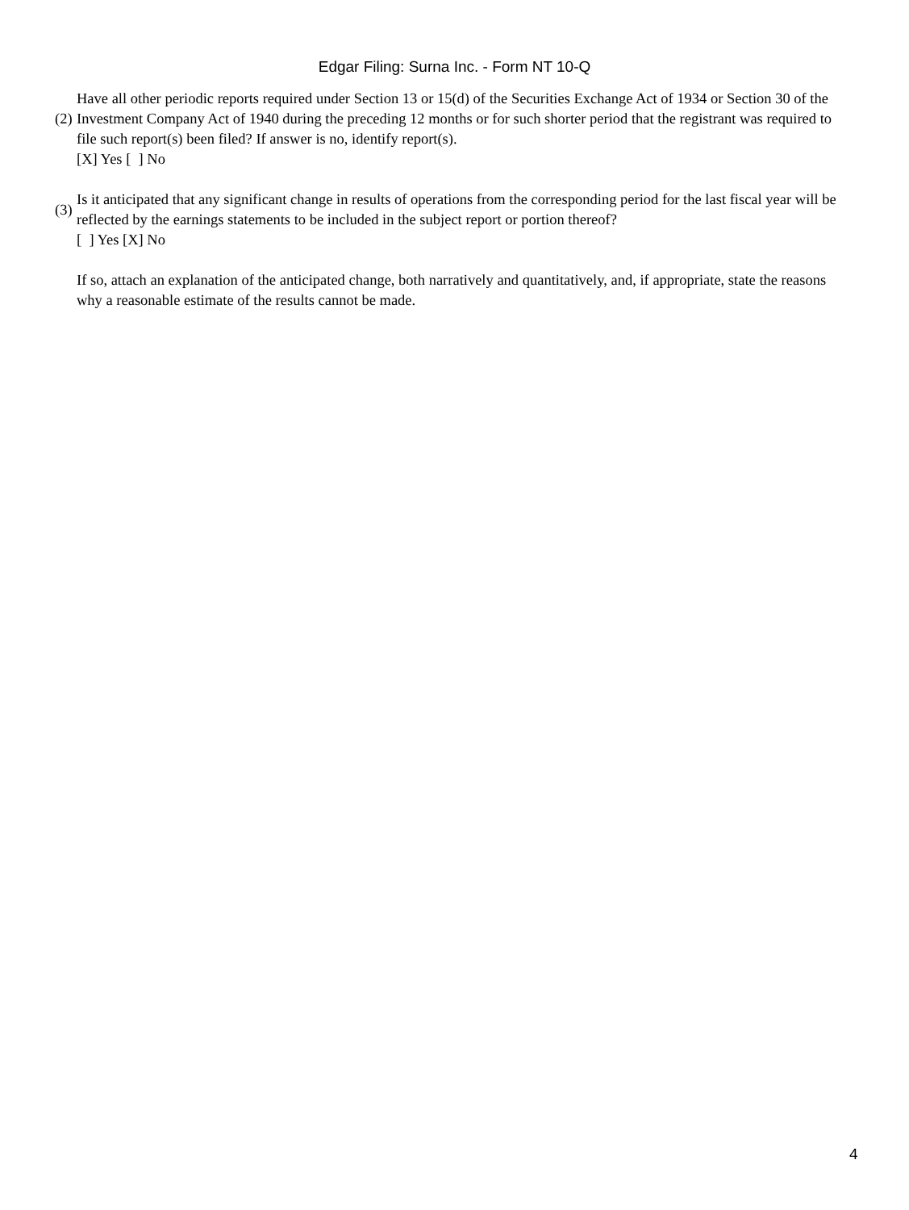Edgar Filing: Surna Inc. - Form NT 10-Q
(2)
Have all other periodic reports required under Section 13 or 15(d) of the Securities Exchange Act of 1934 or Section 30 of the Investment Company Act of 1940 during the preceding 12 months or for such shorter period that the registrant was required to file such report(s) been filed? If answer is no, identify report(s).
[X] Yes [ ] No
(3)
Is it anticipated that any significant change in results of operations from the corresponding period for the last fiscal year will be reflected by the earnings statements to be included in the subject report or portion thereof?
[ ] Yes [X] No
If so, attach an explanation of the anticipated change, both narratively and quantitatively, and, if appropriate, state the reasons why a reasonable estimate of the results cannot be made.
4